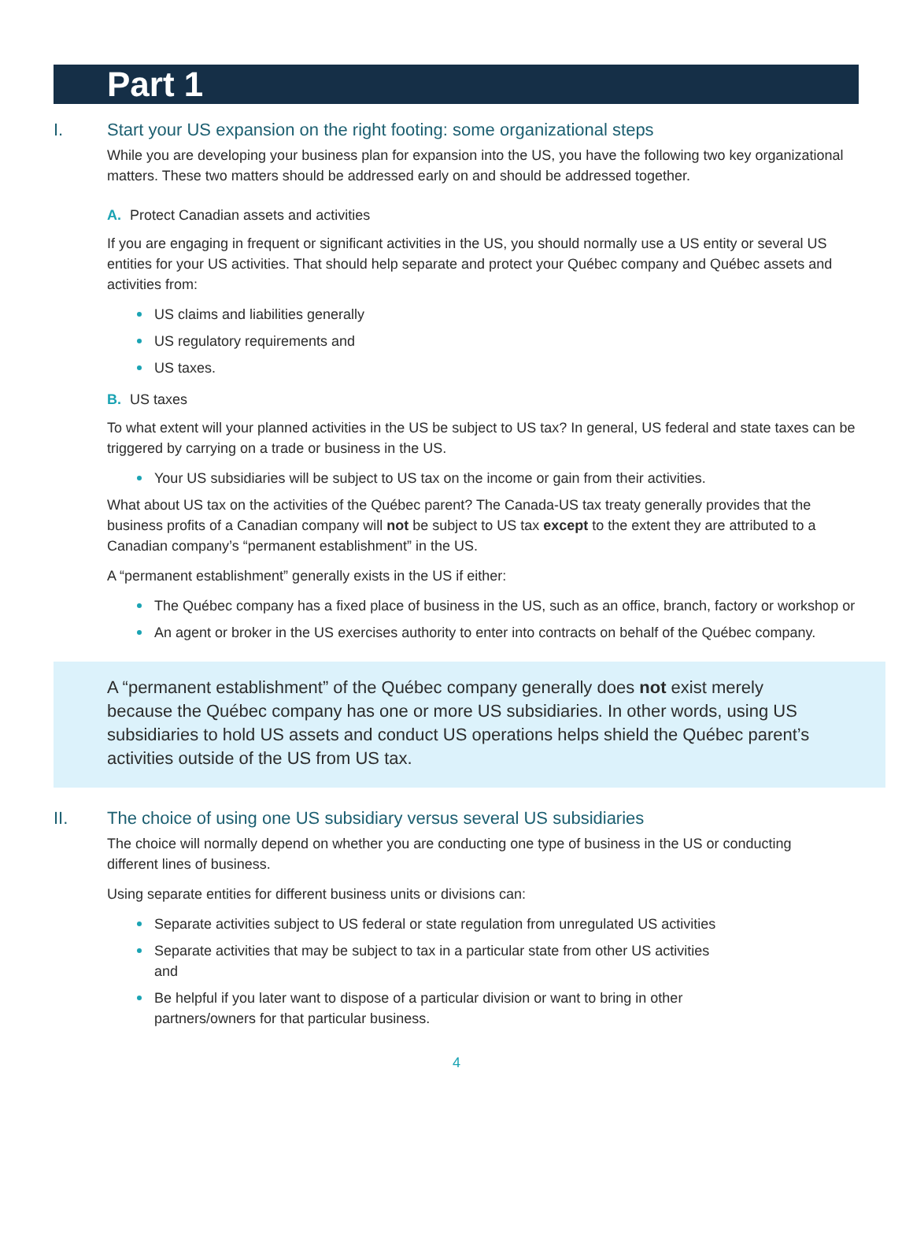Part 1
I. Start your US expansion on the right footing: some organizational steps
While you are developing your business plan for expansion into the US, you have the following two key organizational matters. These two matters should be addressed early on and should be addressed together.
A. Protect Canadian assets and activities
If you are engaging in frequent or significant activities in the US, you should normally use a US entity or several US entities for your US activities. That should help separate and protect your Québec company and Québec assets and activities from:
US claims and liabilities generally
US regulatory requirements and
US taxes.
B. US taxes
To what extent will your planned activities in the US be subject to US tax? In general, US federal and state taxes can be triggered by carrying on a trade or business in the US.
Your US subsidiaries will be subject to US tax on the income or gain from their activities.
What about US tax on the activities of the Québec parent? The Canada-US tax treaty generally provides that the business profits of a Canadian company will not be subject to US tax except to the extent they are attributed to a Canadian company’s “permanent establishment” in the US.
A “permanent establishment” generally exists in the US if either:
The Québec company has a fixed place of business in the US, such as an office, branch, factory or workshop or
An agent or broker in the US exercises authority to enter into contracts on behalf of the Québec company.
A “permanent establishment” of the Québec company generally does not exist merely because the Québec company has one or more US subsidiaries. In other words, using US subsidiaries to hold US assets and conduct US operations helps shield the Québec parent’s activities outside of the US from US tax.
II. The choice of using one US subsidiary versus several US subsidiaries
The choice will normally depend on whether you are conducting one type of business in the US or conducting different lines of business.
Using separate entities for different business units or divisions can:
Separate activities subject to US federal or state regulation from unregulated US activities
Separate activities that may be subject to tax in a particular state from other US activities and
Be helpful if you later want to dispose of a particular division or want to bring in other partners/owners for that particular business.
4